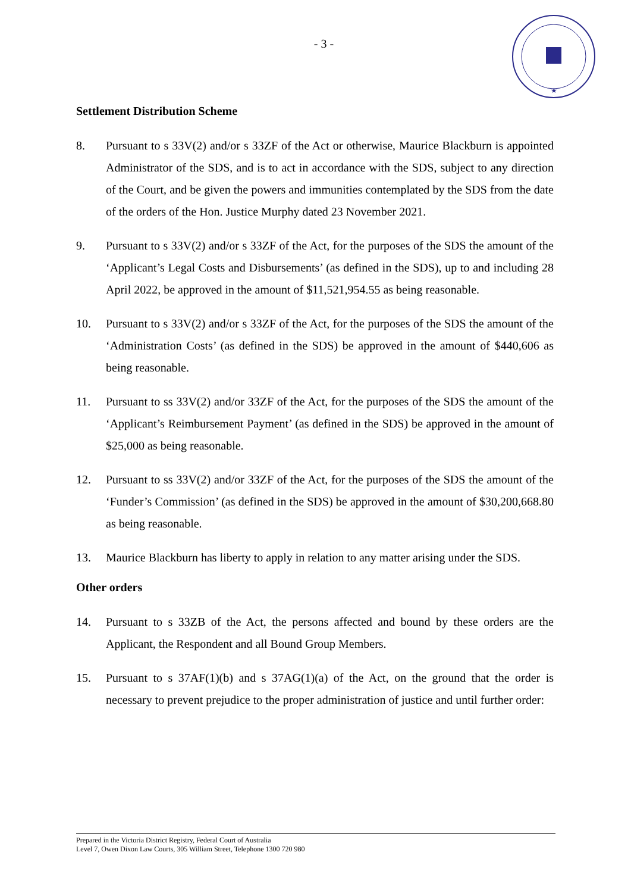★
- 3 -
Settlement Distribution Scheme
8. Pursuant to s 33V(2) and/or s 33ZF of the Act or otherwise, Maurice Blackburn is appointed Administrator of the SDS, and is to act in accordance with the SDS, subject to any direction of the Court, and be given the powers and immunities contemplated by the SDS from the date of the orders of the Hon. Justice Murphy dated 23 November 2021.
9. Pursuant to s 33V(2) and/or s 33ZF of the Act, for the purposes of the SDS the amount of the ‘Applicant’s Legal Costs and Disbursements’ (as defined in the SDS), up to and including 28 April 2022, be approved in the amount of $11,521,954.55 as being reasonable.
10. Pursuant to s 33V(2) and/or s 33ZF of the Act, for the purposes of the SDS the amount of the ‘Administration Costs’ (as defined in the SDS) be approved in the amount of $440,606 as being reasonable.
11. Pursuant to ss 33V(2) and/or 33ZF of the Act, for the purposes of the SDS the amount of the ‘Applicant’s Reimbursement Payment’ (as defined in the SDS) be approved in the amount of $25,000 as being reasonable.
12. Pursuant to ss 33V(2) and/or 33ZF of the Act, for the purposes of the SDS the amount of the ‘Funder’s Commission’ (as defined in the SDS) be approved in the amount of $30,200,668.80 as being reasonable.
13. Maurice Blackburn has liberty to apply in relation to any matter arising under the SDS.
Other orders
14. Pursuant to s 33ZB of the Act, the persons affected and bound by these orders are the Applicant, the Respondent and all Bound Group Members.
15. Pursuant to s 37AF(1)(b) and s 37AG(1)(a) of the Act, on the ground that the order is necessary to prevent prejudice to the proper administration of justice and until further order:
Prepared in the Victoria District Registry, Federal Court of Australia
Level 7, Owen Dixon Law Courts, 305 William Street, Telephone 1300 720 980